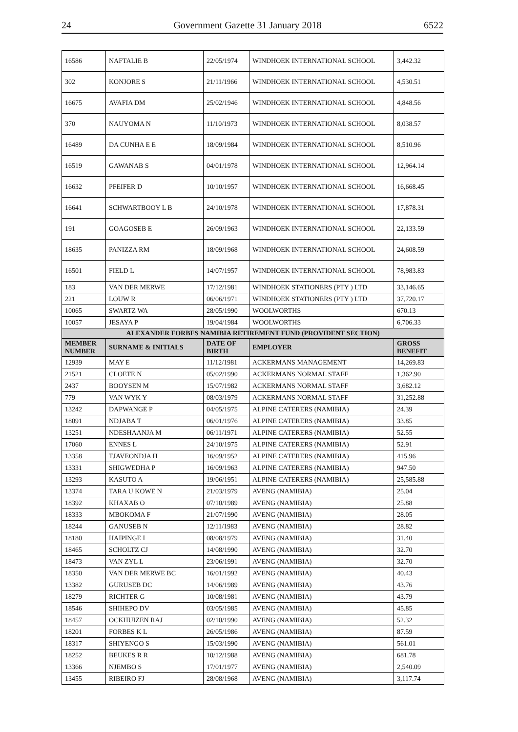24 Government Gazette 31 January 2018 6522
| 16586 | NAFTALIE B | 22/05/1974 | WINDHOEK INTERNATIONAL SCHOOL | 3,442.32 |
| 302 | KONJORE S | 21/11/1966 | WINDHOEK INTERNATIONAL SCHOOL | 4,530.51 |
| 16675 | AVAFIA DM | 25/02/1946 | WINDHOEK INTERNATIONAL SCHOOL | 4,848.56 |
| 370 | NAUYOMA N | 11/10/1973 | WINDHOEK INTERNATIONAL SCHOOL | 8,038.57 |
| 16489 | DA CUNHA E E | 18/09/1984 | WINDHOEK INTERNATIONAL SCHOOL | 8,510.96 |
| 16519 | GAWANAB S | 04/01/1978 | WINDHOEK INTERNATIONAL SCHOOL | 12,964.14 |
| 16632 | PFEIFER D | 10/10/1957 | WINDHOEK INTERNATIONAL SCHOOL | 16,668.45 |
| 16641 | SCHWARTBOOY L B | 24/10/1978 | WINDHOEK INTERNATIONAL SCHOOL | 17,878.31 |
| 191 | GOAGOSEB E | 26/09/1963 | WINDHOEK INTERNATIONAL SCHOOL | 22,133.59 |
| 18635 | PANIZZA RM | 18/09/1968 | WINDHOEK INTERNATIONAL SCHOOL | 24,608.59 |
| 16501 | FIELD L | 14/07/1957 | WINDHOEK INTERNATIONAL SCHOOL | 78,983.83 |
| 183 | VAN DER MERWE | 17/12/1981 | WINDHOEK STATIONERS (PTY ) LTD | 33,146.65 |
| 221 | LOUW R | 06/06/1971 | WINDHOEK STATIONERS (PTY ) LTD | 37,720.17 |
| 10065 | SWARTZ WA | 28/05/1990 | WOOLWORTHS | 670.13 |
| 10057 | JESAYA P | 19/04/1984 | WOOLWORTHS | 6,706.33 |
| ALEXANDER FORBES NAMIBIA RETIREMENT FUND (PROVIDENT SECTION) | | | | |
| MEMBER NUMBER | SURNAME & INITIALS | DATE OF BIRTH | EMPLOYER | GROSS BENEFIT |
| 12939 | MAY E | 11/12/1981 | ACKERMANS MANAGEMENT | 14,269.83 |
| 21521 | CLOETE N | 05/02/1990 | ACKERMANS NORMAL STAFF | 1,362.90 |
| 2437 | BOOYSEN M | 15/07/1982 | ACKERMANS NORMAL STAFF | 3,682.12 |
| 779 | VAN WYK Y | 08/03/1979 | ACKERMANS NORMAL STAFF | 31,252.88 |
| 13242 | DAPWANGE P | 04/05/1975 | ALPINE CATERERS (NAMIBIA) | 24.39 |
| 18091 | NDJABA T | 06/01/1976 | ALPINE CATERERS (NAMIBIA) | 33.85 |
| 13251 | NDESHAANJA M | 06/11/1971 | ALPINE CATERERS (NAMIBIA) | 52.55 |
| 17060 | ENNES L | 24/10/1975 | ALPINE CATERERS (NAMIBIA) | 52.91 |
| 13358 | TJAVEONDJA H | 16/09/1952 | ALPINE CATERERS (NAMIBIA) | 415.96 |
| 13331 | SHIGWEDHA P | 16/09/1963 | ALPINE CATERERS (NAMIBIA) | 947.50 |
| 13293 | KASUTO A | 19/06/1951 | ALPINE CATERERS (NAMIBIA) | 25,585.88 |
| 13374 | TARA U KOWE N | 21/03/1979 | AVENG (NAMIBIA) | 25.04 |
| 18392 | KHAXAB O | 07/10/1989 | AVENG (NAMIBIA) | 25.88 |
| 18333 | MBOKOMA F | 21/07/1990 | AVENG (NAMIBIA) | 28.05 |
| 18244 | GANUSEB N | 12/11/1983 | AVENG (NAMIBIA) | 28.82 |
| 18180 | HAIPINGE I | 08/08/1979 | AVENG (NAMIBIA) | 31.40 |
| 18465 | SCHOLTZ CJ | 14/08/1990 | AVENG (NAMIBIA) | 32.70 |
| 18473 | VAN ZYL L | 23/06/1991 | AVENG (NAMIBIA) | 32.70 |
| 18350 | VAN DER MERWE BC | 16/01/1992 | AVENG (NAMIBIA) | 40.43 |
| 13382 | GURUSEB DC | 14/06/1989 | AVENG (NAMIBIA) | 43.76 |
| 18279 | RICHTER G | 10/08/1981 | AVENG (NAMIBIA) | 43.79 |
| 18546 | SHIHEPO DV | 03/05/1985 | AVENG (NAMIBIA) | 45.85 |
| 18457 | OCKHUIZEN RAJ | 02/10/1990 | AVENG (NAMIBIA) | 52.32 |
| 18201 | FORBES K L | 26/05/1986 | AVENG (NAMIBIA) | 87.59 |
| 18317 | SHIYENGO S | 15/03/1990 | AVENG (NAMIBIA) | 561.01 |
| 18252 | BEUKES R R | 10/12/1988 | AVENG (NAMIBIA) | 681.78 |
| 13366 | NJEMBO S | 17/01/1977 | AVENG (NAMIBIA) | 2,540.09 |
| 13455 | RIBEIRO FJ | 28/08/1968 | AVENG (NAMIBIA) | 3,117.74 |